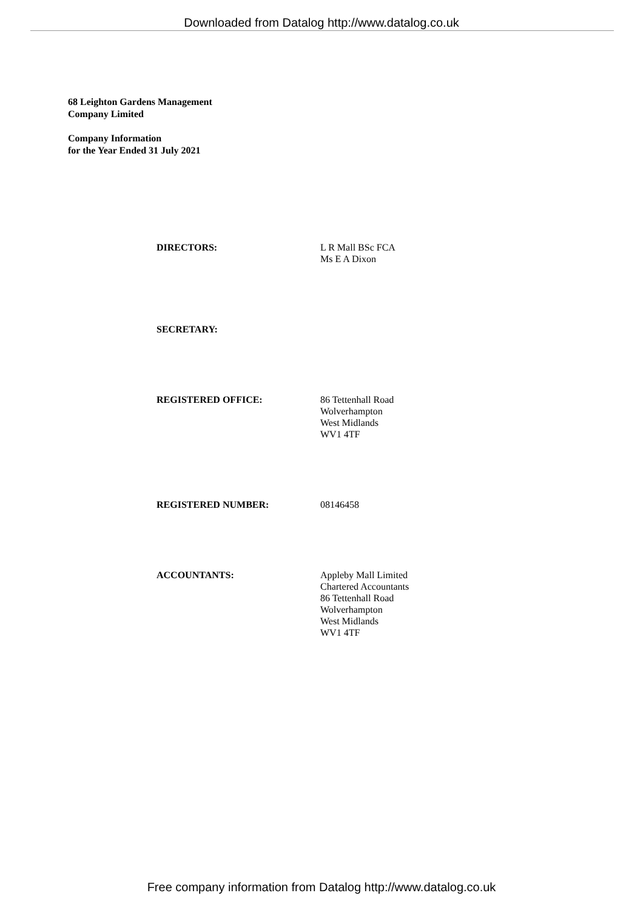Downloaded from Datalog http://www.datalog.co.uk
68 Leighton Gardens Management
Company Limited
Company Information
for the Year Ended 31 July 2021
| DIRECTORS: | L R Mall BSc FCA Ms E A Dixon |
| SECRETARY: | |
| REGISTERED OFFICE: | 86 Tettenhall Road Wolverhampton West Midlands WV1 4TF |
| REGISTERED NUMBER: | 08146458 |
| ACCOUNTANTS: | Appleby Mall Limited Chartered Accountants 86 Tettenhall Road Wolverhampton West Midlands WV1 4TF |
Free company information from Datalog http://www.datalog.co.uk